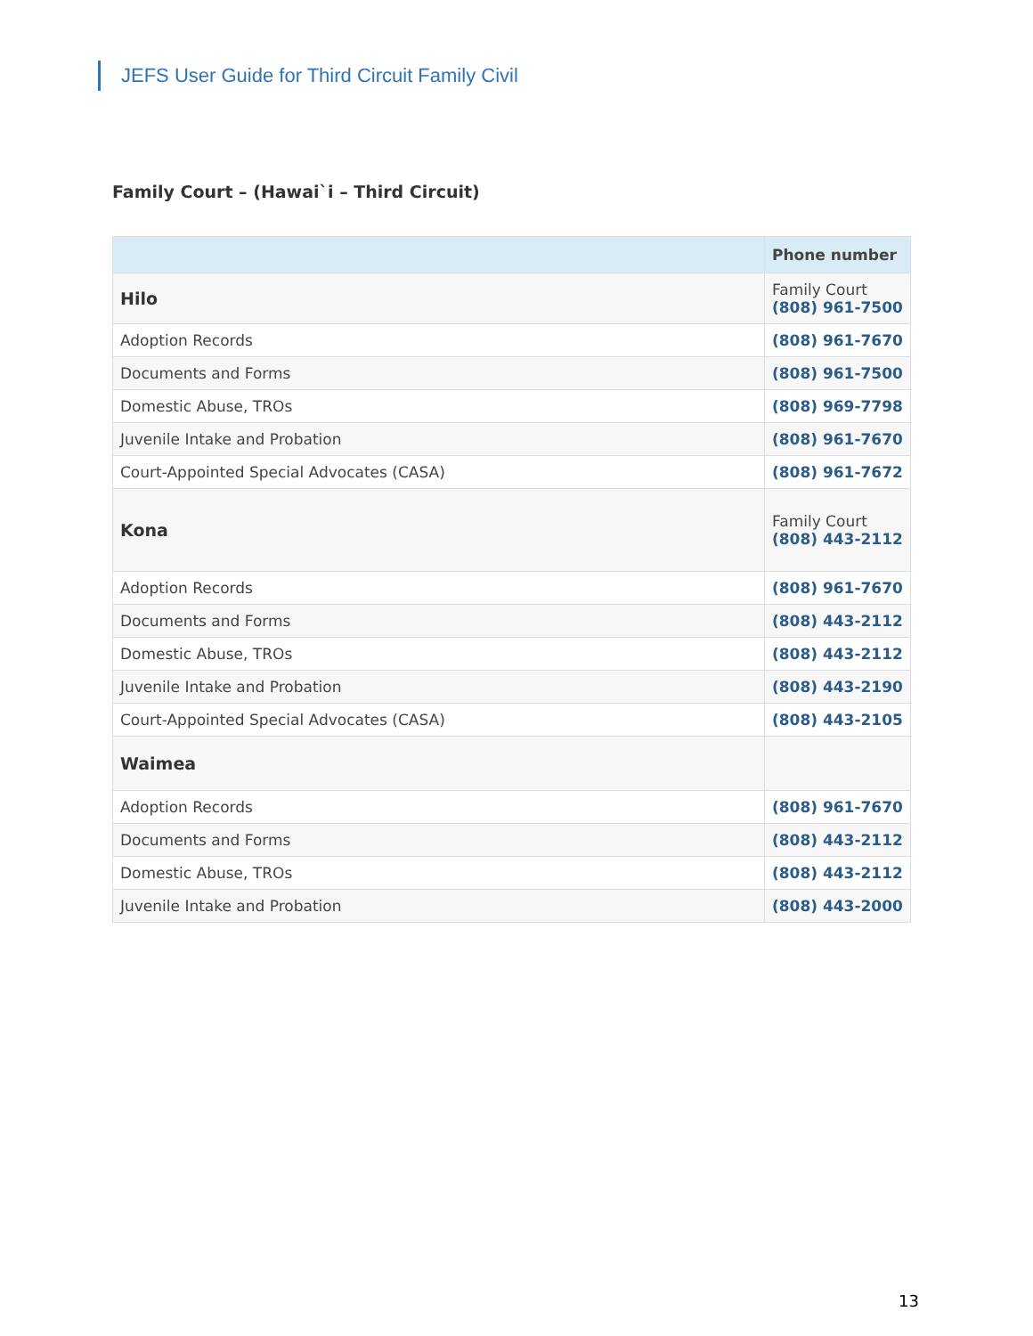JEFS User Guide for Third Circuit Family Civil
Family Court – (Hawai`i – Third Circuit)
| | Phone number |
| --- | --- |
| Hilo | Family Court (808) 961-7500 |
| Adoption Records | (808) 961-7670 |
| Documents and Forms | (808) 961-7500 |
| Domestic Abuse, TROs | (808) 969-7798 |
| Juvenile Intake and Probation | (808) 961-7670 |
| Court-Appointed Special Advocates (CASA) | (808) 961-7672 |
| Kona | Family Court (808) 443-2112 |
| Adoption Records | (808) 961-7670 |
| Documents and Forms | (808) 443-2112 |
| Domestic Abuse, TROs | (808) 443-2112 |
| Juvenile Intake and Probation | (808) 443-2190 |
| Court-Appointed Special Advocates (CASA) | (808) 443-2105 |
| Waimea | |
| Adoption Records | (808) 961-7670 |
| Documents and Forms | (808) 443-2112 |
| Domestic Abuse, TROs | (808) 443-2112 |
| Juvenile Intake and Probation | (808) 443-2000 |
13